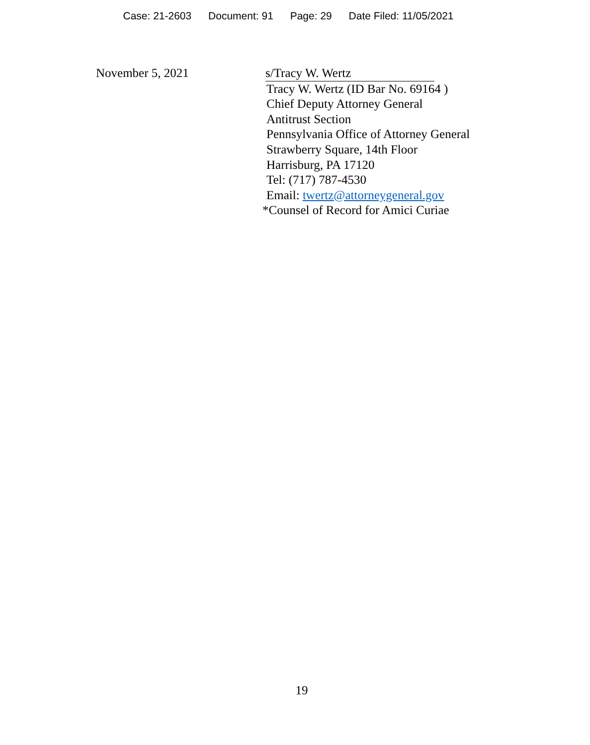Case: 21-2603 Document: 91 Page: 29 Date Filed: 11/05/2021
November 5, 2021 s/Tracy W. Wertz
Tracy W. Wertz (ID Bar No. 69164 )
Chief Deputy Attorney General
Antitrust Section
Pennsylvania Office of Attorney General
Strawberry Square, 14th Floor
Harrisburg, PA 17120
Tel: (717) 787-4530
Email: twertz@attorneygeneral.gov
*Counsel of Record for Amici Curiae
19